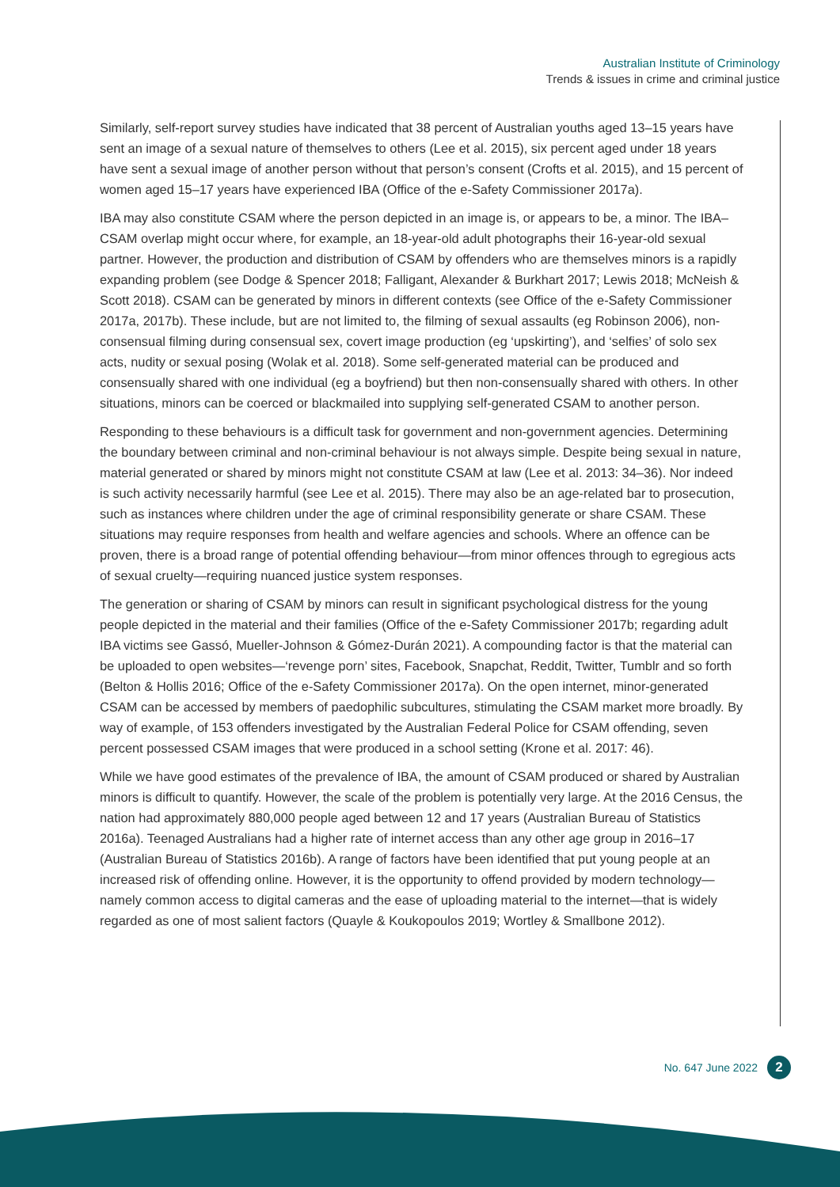Australian Institute of Criminology
Trends & issues in crime and criminal justice
Similarly, self-report survey studies have indicated that 38 percent of Australian youths aged 13–15 years have sent an image of a sexual nature of themselves to others (Lee et al. 2015), six percent aged under 18 years have sent a sexual image of another person without that person’s consent (Crofts et al. 2015), and 15 percent of women aged 15–17 years have experienced IBA (Office of the e-Safety Commissioner 2017a).
IBA may also constitute CSAM where the person depicted in an image is, or appears to be, a minor. The IBA–CSAM overlap might occur where, for example, an 18-year-old adult photographs their 16-year-old sexual partner. However, the production and distribution of CSAM by offenders who are themselves minors is a rapidly expanding problem (see Dodge & Spencer 2018; Falligant, Alexander & Burkhart 2017; Lewis 2018; McNeish & Scott 2018). CSAM can be generated by minors in different contexts (see Office of the e-Safety Commissioner 2017a, 2017b). These include, but are not limited to, the filming of sexual assaults (eg Robinson 2006), non-consensual filming during consensual sex, covert image production (eg ‘upskirting’), and ‘selfies’ of solo sex acts, nudity or sexual posing (Wolak et al. 2018). Some self-generated material can be produced and consensually shared with one individual (eg a boyfriend) but then non-consensually shared with others. In other situations, minors can be coerced or blackmailed into supplying self-generated CSAM to another person.
Responding to these behaviours is a difficult task for government and non-government agencies. Determining the boundary between criminal and non-criminal behaviour is not always simple. Despite being sexual in nature, material generated or shared by minors might not constitute CSAM at law (Lee et al. 2013: 34–36). Nor indeed is such activity necessarily harmful (see Lee et al. 2015). There may also be an age-related bar to prosecution, such as instances where children under the age of criminal responsibility generate or share CSAM. These situations may require responses from health and welfare agencies and schools. Where an offence can be proven, there is a broad range of potential offending behaviour—from minor offences through to egregious acts of sexual cruelty—requiring nuanced justice system responses.
The generation or sharing of CSAM by minors can result in significant psychological distress for the young people depicted in the material and their families (Office of the e-Safety Commissioner 2017b; regarding adult IBA victims see Gassó, Mueller-Johnson & Gómez-Durán 2021). A compounding factor is that the material can be uploaded to open websites—‘revenge porn’ sites, Facebook, Snapchat, Reddit, Twitter, Tumblr and so forth (Belton & Hollis 2016; Office of the e-Safety Commissioner 2017a). On the open internet, minor-generated CSAM can be accessed by members of paedophilic subcultures, stimulating the CSAM market more broadly. By way of example, of 153 offenders investigated by the Australian Federal Police for CSAM offending, seven percent possessed CSAM images that were produced in a school setting (Krone et al. 2017: 46).
While we have good estimates of the prevalence of IBA, the amount of CSAM produced or shared by Australian minors is difficult to quantify. However, the scale of the problem is potentially very large. At the 2016 Census, the nation had approximately 880,000 people aged between 12 and 17 years (Australian Bureau of Statistics 2016a). Teenaged Australians had a higher rate of internet access than any other age group in 2016–17 (Australian Bureau of Statistics 2016b). A range of factors have been identified that put young people at an increased risk of offending online. However, it is the opportunity to offend provided by modern technology—namely common access to digital cameras and the ease of uploading material to the internet—that is widely regarded as one of most salient factors (Quayle & Koukopoulos 2019; Wortley & Smallbone 2012).
No. 647 June 2022 2